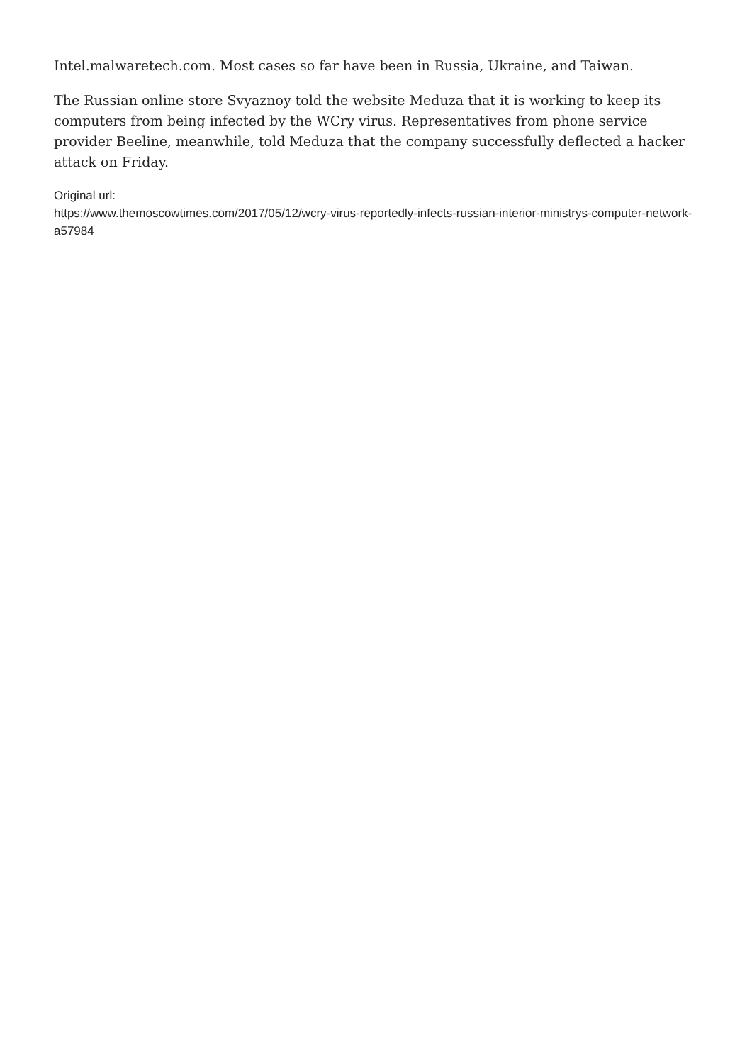Intel.malwaretech.com. Most cases so far have been in Russia, Ukraine, and Taiwan.
The Russian online store Svyaznoy told the website Meduza that it is working to keep its computers from being infected by the WCry virus. Representatives from phone service provider Beeline, meanwhile, told Meduza that the company successfully deflected a hacker attack on Friday.
Original url:
https://www.themoscowtimes.com/2017/05/12/wcry-virus-reportedly-infects-russian-interior-ministrys-computer-network-a57984